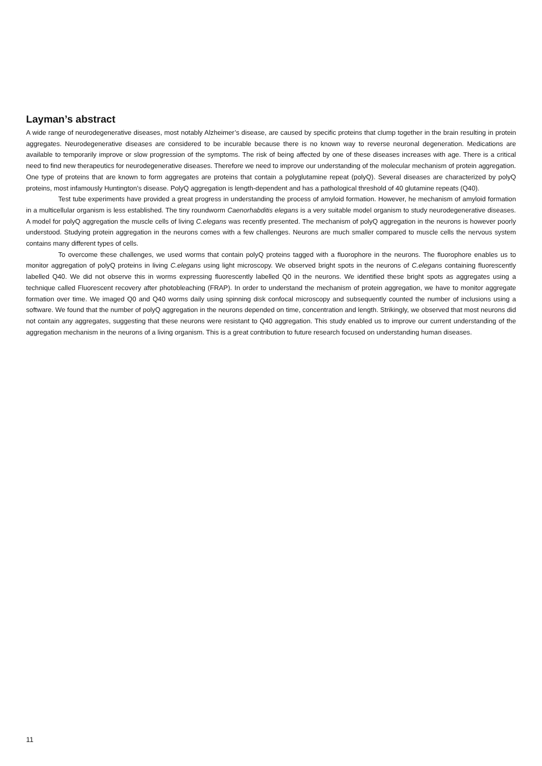Layman’s abstract
A wide range of neurodegenerative diseases, most notably Alzheimer’s disease, are caused by specific proteins that clump together in the brain resulting in protein aggregates. Neurodegenerative diseases are considered to be incurable because there is no known way to reverse neuronal degeneration. Medications are available to temporarily improve or slow progression of the symptoms. The risk of being affected by one of these diseases increases with age. There is a critical need to find new therapeutics for neurodegenerative diseases. Therefore we need to improve our understanding of the molecular mechanism of protein aggregation. One type of proteins that are known to form aggregates are proteins that contain a polyglutamine repeat (polyQ). Several diseases are characterized by polyQ proteins, most infamously Huntington’s disease. PolyQ aggregation is length-dependent and has a pathological threshold of 40 glutamine repeats (Q40).
Test tube experiments have provided a great progress in understanding the process of amyloid formation. However, he mechanism of amyloid formation in a multicellular organism is less established. The tiny roundworm Caenorhabditis elegans is a very suitable model organism to study neurodegenerative diseases. A model for polyQ aggregation the muscle cells of living C.elegans was recently presented. The mechanism of polyQ aggregation in the neurons is however poorly understood. Studying protein aggregation in the neurons comes with a few challenges. Neurons are much smaller compared to muscle cells the nervous system contains many different types of cells.
To overcome these challenges, we used worms that contain polyQ proteins tagged with a fluorophore in the neurons. The fluorophore enables us to monitor aggregation of polyQ proteins in living C.elegans using light microscopy. We observed bright spots in the neurons of C.elegans containing fluorescently labelled Q40. We did not observe this in worms expressing fluorescently labelled Q0 in the neurons. We identified these bright spots as aggregates using a technique called Fluorescent recovery after photobleaching (FRAP). In order to understand the mechanism of protein aggregation, we have to monitor aggregate formation over time. We imaged Q0 and Q40 worms daily using spinning disk confocal microscopy and subsequently counted the number of inclusions using a software. We found that the number of polyQ aggregation in the neurons depended on time, concentration and length. Strikingly, we observed that most neurons did not contain any aggregates, suggesting that these neurons were resistant to Q40 aggregation. This study enabled us to improve our current understanding of the aggregation mechanism in the neurons of a living organism. This is a great contribution to future research focused on understanding human diseases.
11